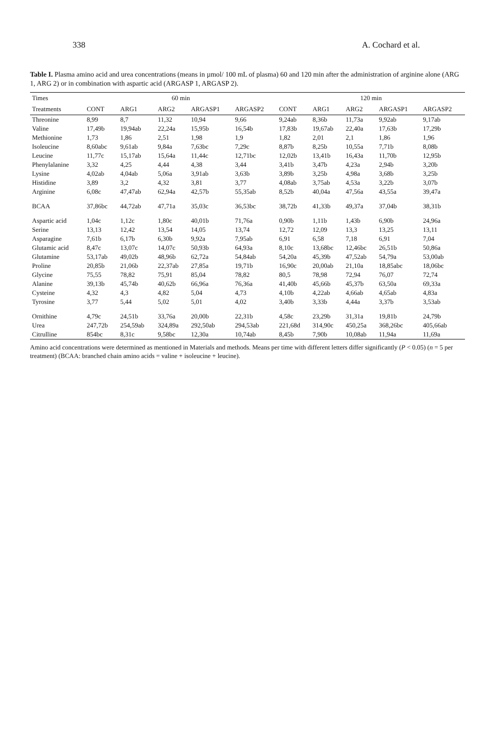338 A. Cochard et al.
Table I. Plasma amino acid and urea concentrations (means in µmol/ 100 mL of plasma) 60 and 120 min after the administration of arginine alone (ARG 1, ARG 2) or in combination with aspartic acid (ARGASP 1, ARGASP 2).
| Times | 60 min | | | | | 120 min | | | | |
| --- | --- | --- | --- | --- | --- | --- | --- | --- | --- | --- |
| Treatments | CONT | ARG1 | ARG2 | ARGASP1 | ARGASP2 | CONT | ARG1 | ARG2 | ARGASP1 | ARGASP2 |
| Threonine | 8,99 | 8,7 | 11,32 | 10,94 | 9,66 | 9,24ab | 8,36b | 11,73a | 9,92ab | 9,17ab |
| Valine | 17,49b | 19,94ab | 22,24a | 15,95b | 16,54b | 17,83b | 19,67ab | 22,40a | 17,63b | 17,29b |
| Methionine | 1,73 | 1,86 | 2,51 | 1,98 | 1,9 | 1,82 | 2,01 | 2,1 | 1,86 | 1,96 |
| Isoleucine | 8,60abc | 9,61ab | 9,84a | 7,63bc | 7,29c | 8,87b | 8,25b | 10,55a | 7,71b | 8,08b |
| Leucine | 11,77c | 15,17ab | 15,64a | 11,44c | 12,71bc | 12,02b | 13,41b | 16,43a | 11,70b | 12,95b |
| Phenylalanine | 3,32 | 4,25 | 4,44 | 4,38 | 3,44 | 3,41b | 3,47b | 4,23a | 2,94b | 3,20b |
| Lysine | 4,02ab | 4,04ab | 5,06a | 3,91ab | 3,63b | 3,89b | 3,25b | 4,98a | 3,68b | 3,25b |
| Histidine | 3,89 | 3,2 | 4,32 | 3,81 | 3,77 | 4,08ab | 3,75ab | 4,53a | 3,22b | 3,07b |
| Arginine | 6,08c | 47,47ab | 62,94a | 42,57b | 55,35ab | 8,52b | 40,04a | 47,56a | 43,55a | 39,47a |
| BCAA | 37,86bc | 44,72ab | 47,71a | 35,03c | 36,53bc | 38,72b | 41,33b | 49,37a | 37,04b | 38,31b |
| Aspartic acid | 1,04c | 1,12c | 1,80c | 40,01b | 71,76a | 0,90b | 1,11b | 1,43b | 6,90b | 24,96a |
| Serine | 13,13 | 12,42 | 13,54 | 14,05 | 13,74 | 12,72 | 12,09 | 13,3 | 13,25 | 13,11 |
| Asparagine | 7,61b | 6,17b | 6,30b | 9,92a | 7,95ab | 6,91 | 6,58 | 7,18 | 6,91 | 7,04 |
| Glutamic acid | 8,47c | 13,07c | 14,07c | 50,93b | 64,93a | 8,10c | 13,68bc | 12,46bc | 26,51b | 50,86a |
| Glutamine | 53,17ab | 49,02b | 48,96b | 62,72a | 54,84ab | 54,20a | 45,39b | 47,52ab | 54,79a | 53,00ab |
| Proline | 20,85b | 21,06b | 22,37ab | 27,85a | 19,71b | 16,90c | 20,00ab | 21,10a | 18,85abc | 18,06bc |
| Glycine | 75,55 | 78,82 | 75,91 | 85,04 | 78,82 | 80,5 | 78,98 | 72,94 | 76,07 | 72,74 |
| Alanine | 39,13b | 45,74b | 40,62b | 66,96a | 76,36a | 41,40b | 45,66b | 45,37b | 63,50a | 69,33a |
| Cysteine | 4,32 | 4,3 | 4,82 | 5,04 | 4,73 | 4,10b | 4,22ab | 4,66ab | 4,65ab | 4,83a |
| Tyrosine | 3,77 | 5,44 | 5,02 | 5,01 | 4,02 | 3,40b | 3,33b | 4,44a | 3,37b | 3,53ab |
| Ornithine | 4,79c | 24,51b | 33,76a | 20,00b | 22,31b | 4,58c | 23,29b | 31,31a | 19,81b | 24,79b |
| Urea | 247,72b | 254,59ab | 324,89a | 292,50ab | 294,53ab | 221,68d | 314,90c | 450,25a | 368,26bc | 405,66ab |
| Citrulline | 854bc | 8,31c | 9,58bc | 12,30a | 10,74ab | 8,45b | 7,90b | 10,08ab | 11,94a | 11,69a |
Amino acid concentrations were determined as mentioned in Materials and methods. Means per time with different letters differ significantly (P < 0.05) (n = 5 per treatment) (BCAA: branched chain amino acids = valine + isoleucine + leucine).